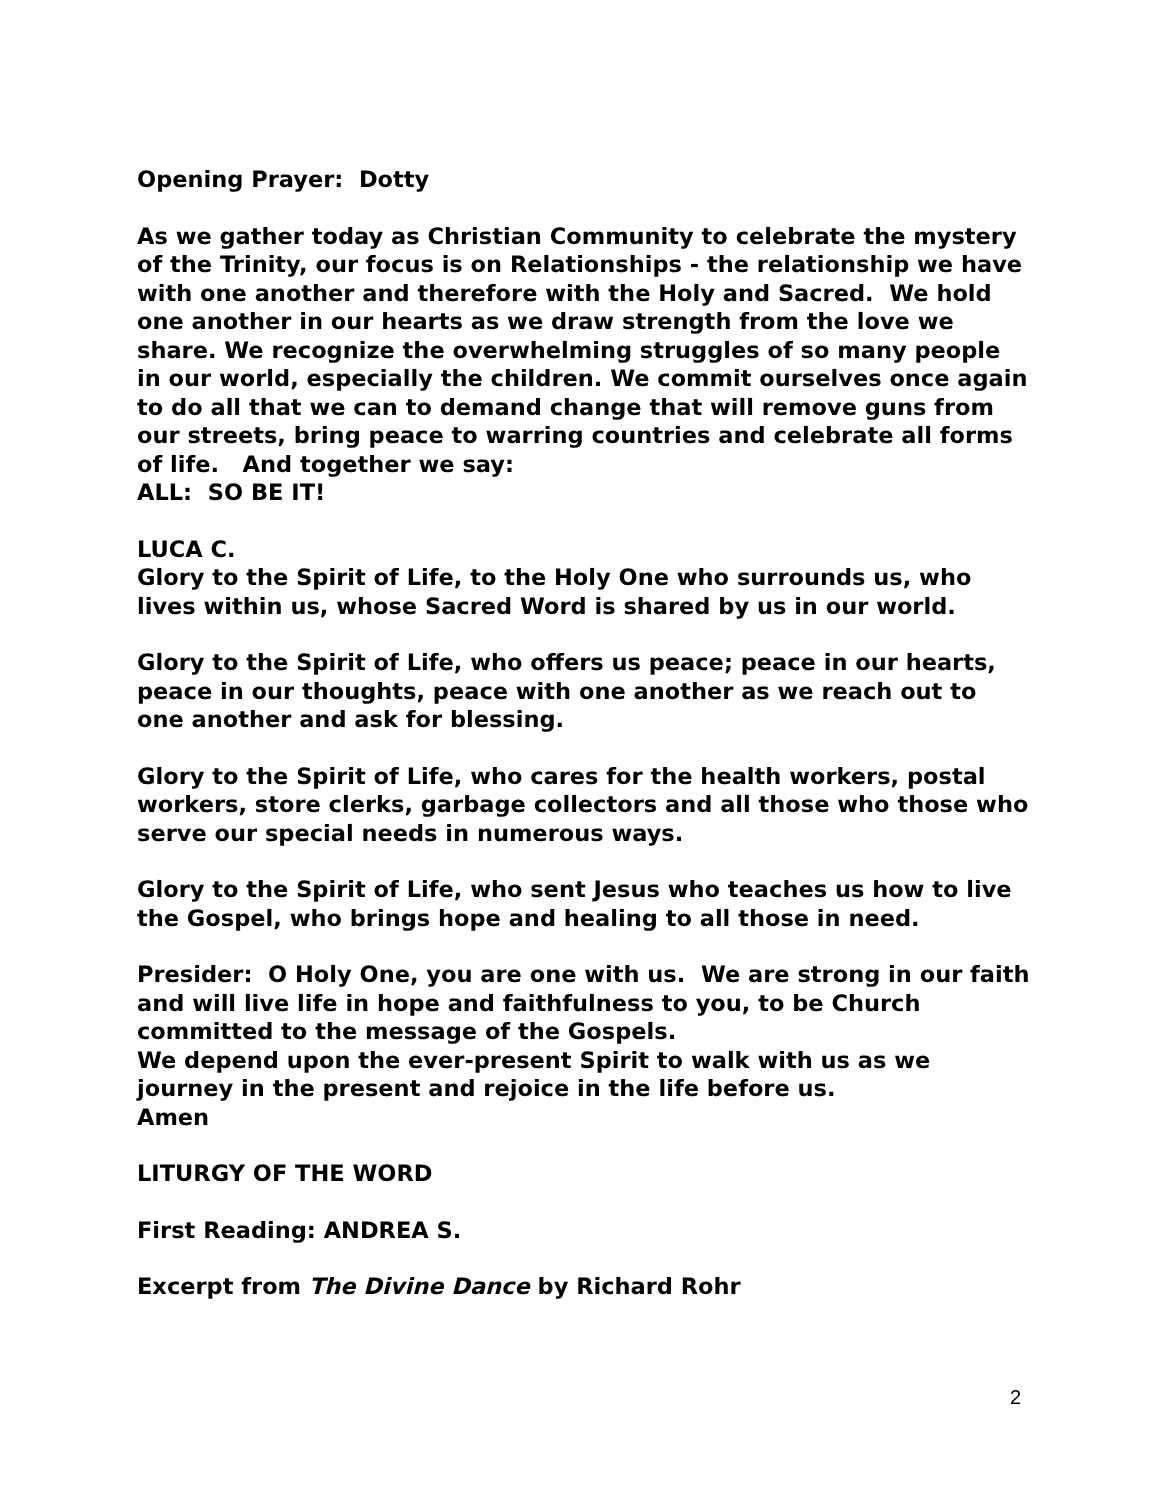Opening Prayer: Dotty
As we gather today as Christian Community to celebrate the mystery of the Trinity, our focus is on Relationships - the relationship we have with one another and therefore with the Holy and Sacred. We hold one another in our hearts as we draw strength from the love we share. We recognize the overwhelming struggles of so many people in our world, especially the children. We commit ourselves once again to do all that we can to demand change that will remove guns from our streets, bring peace to warring countries and celebrate all forms of life. And together we say:
ALL: SO BE IT!
LUCA C.
Glory to the Spirit of Life, to the Holy One who surrounds us, who lives within us, whose Sacred Word is shared by us in our world.
Glory to the Spirit of Life, who offers us peace; peace in our hearts, peace in our thoughts, peace with one another as we reach out to one another and ask for blessing.
Glory to the Spirit of Life, who cares for the health workers, postal workers, store clerks, garbage collectors and all those who those who serve our special needs in numerous ways.
Glory to the Spirit of Life, who sent Jesus who teaches us how to live the Gospel, who brings hope and healing to all those in need.
Presider: O Holy One, you are one with us. We are strong in our faith and will live life in hope and faithfulness to you, to be Church committed to the message of the Gospels.
We depend upon the ever-present Spirit to walk with us as we journey in the present and rejoice in the life before us.
Amen
LITURGY OF THE WORD
First Reading: ANDREA S.
Excerpt from The Divine Dance by Richard Rohr
2